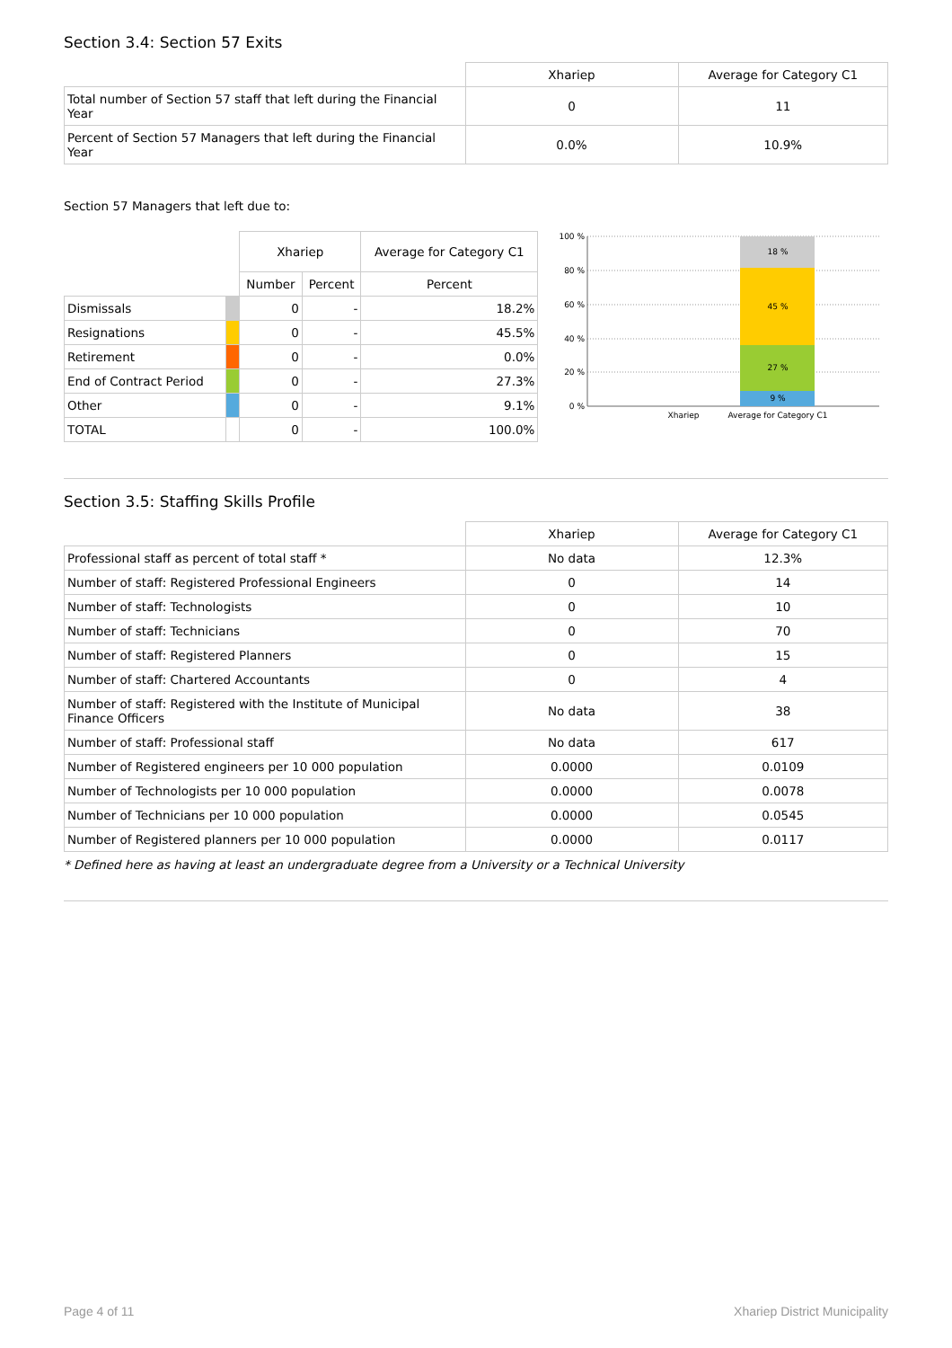Section 3.4: Section 57 Exits
| | Xhariep | Average for Category C1 |
| Total number of Section 57 staff that left during the Financial Year | 0 | 11 |
| Percent of Section 57 Managers that left during the Financial Year | 0.0% | 10.9% |
Section 57 Managers that left due to:
| | | Xhariep | | Average for Category C1 |
| | | Number | Percent | Percent |
| Dismissals | | 0 | - | 18.2% |
| Resignations | | 0 | - | 45.5% |
| Retirement | | 0 | - | 0.0% |
| End of Contract Period | | 0 | - | 27.3% |
| Other | | 0 | - | 9.1% |
| TOTAL | | 0 | - | 100.0% |
100 %
80 %
60 %
40 %
20 %
0 %
18 %
45 %
27 %
9 %
Xhariep
Average for Category C1
Section 3.5: Staffing Skills Profile
| | Xhariep | Average for Category C1 |
| Professional staff as percent of total staff * | No data | 12.3% |
| Number of staff: Registered Professional Engineers | 0 | 14 |
| Number of staff: Technologists | 0 | 10 |
| Number of staff: Technicians | 0 | 70 |
| Number of staff: Registered Planners | 0 | 15 |
| Number of staff: Chartered Accountants | 0 | 4 |
| Number of staff: Registered with the Institute of Municipal Finance Officers | No data | 38 |
| Number of staff: Professional staff | No data | 617 |
| Number of Registered engineers per 10 000 population | 0.0000 | 0.0109 |
| Number of Technologists per 10 000 population | 0.0000 | 0.0078 |
| Number of Technicians per 10 000 population | 0.0000 | 0.0545 |
| Number of Registered planners per 10 000 population | 0.0000 | 0.0117 |
* Defined here as having at least an undergraduate degree from a University or a Technical University
Page 4 of 11 Xhariep District Municipality